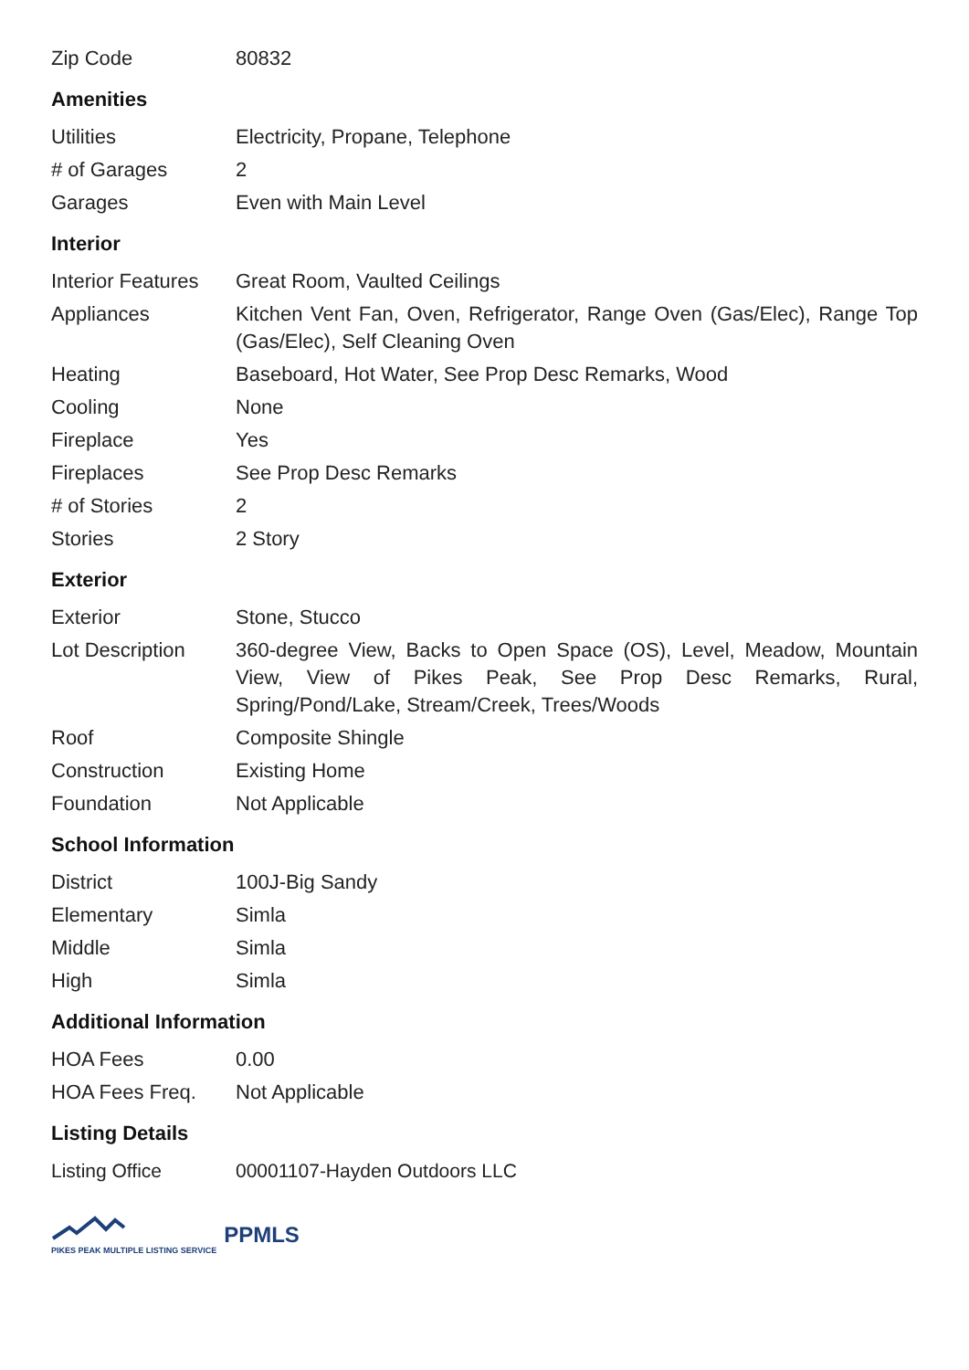| Zip Code | 80832 |
Amenities
| Utilities | Electricity, Propane, Telephone |
| # of Garages | 2 |
| Garages | Even with Main Level |
Interior
| Interior Features | Great Room, Vaulted Ceilings |
| Appliances | Kitchen Vent Fan, Oven, Refrigerator, Range Oven (Gas/Elec), Range Top (Gas/Elec), Self Cleaning Oven |
| Heating | Baseboard, Hot Water, See Prop Desc Remarks, Wood |
| Cooling | None |
| Fireplace | Yes |
| Fireplaces | See Prop Desc Remarks |
| # of Stories | 2 |
| Stories | 2 Story |
Exterior
| Exterior | Stone, Stucco |
| Lot Description | 360-degree View, Backs to Open Space (OS), Level, Meadow, Mountain View, View of Pikes Peak, See Prop Desc Remarks, Rural, Spring/Pond/Lake, Stream/Creek, Trees/Woods |
| Roof | Composite Shingle |
| Construction | Existing Home |
| Foundation | Not Applicable |
School Information
| District | 100J-Big Sandy |
| Elementary | Simla |
| Middle | Simla |
| High | Simla |
Additional Information
| HOA Fees | 0.00 |
| HOA Fees Freq. | Not Applicable |
Listing Details
| Listing Office | 00001107-Hayden Outdoors LLC |
PIKES PEAK MULTIPLE LISTING SERVICE
PPMLS